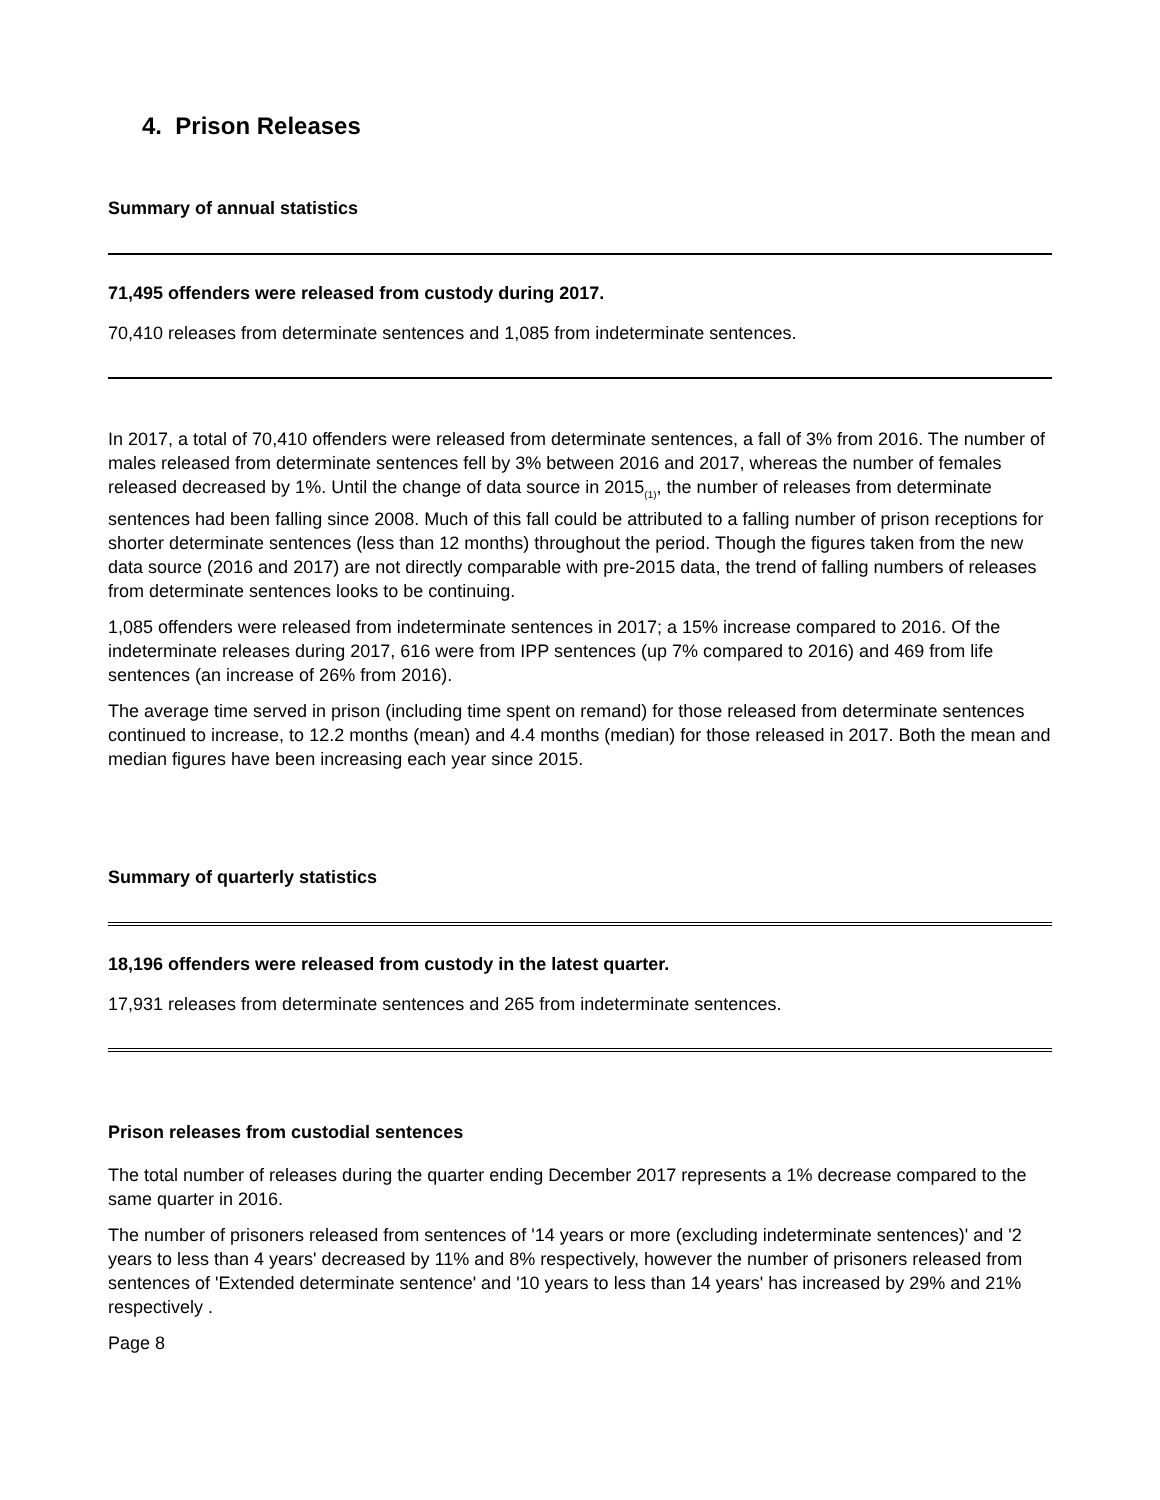4. Prison Releases
Summary of annual statistics
71,495 offenders were released from custody during 2017.
70,410 releases from determinate sentences and 1,085 from indeterminate sentences.
In 2017, a total of 70,410 offenders were released from determinate sentences, a fall of 3% from 2016. The number of males released from determinate sentences fell by 3% between 2016 and 2017, whereas the number of females released decreased by 1%. Until the change of data source in 2015<sub>(1)</sub>, the number of releases from determinate sentences had been falling since 2008. Much of this fall could be attributed to a falling number of prison receptions for shorter determinate sentences (less than 12 months) throughout the period. Though the figures taken from the new data source (2016 and 2017) are not directly comparable with pre-2015 data, the trend of falling numbers of releases from determinate sentences looks to be continuing.
1,085 offenders were released from indeterminate sentences in 2017; a 15% increase compared to 2016. Of the indeterminate releases during 2017, 616 were from IPP sentences (up 7% compared to 2016) and 469 from life sentences (an increase of 26% from 2016).
The average time served in prison (including time spent on remand) for those released from determinate sentences continued to increase, to 12.2 months (mean) and 4.4 months (median) for those released in 2017. Both the mean and median figures have been increasing each year since 2015.
Summary of quarterly statistics
18,196 offenders were released from custody in the latest quarter.
17,931 releases from determinate sentences and 265 from indeterminate sentences.
Prison releases from custodial sentences
The total number of releases during the quarter ending December 2017 represents a 1% decrease compared to the same quarter in 2016.
The number of prisoners released from sentences of '14 years or more (excluding indeterminate sentences)' and '2 years to less than 4 years' decreased by 11% and 8% respectively, however the number of prisoners released from sentences of 'Extended determinate sentence' and '10 years to less than 14 years' has increased by 29% and 21% respectively .
Page 8